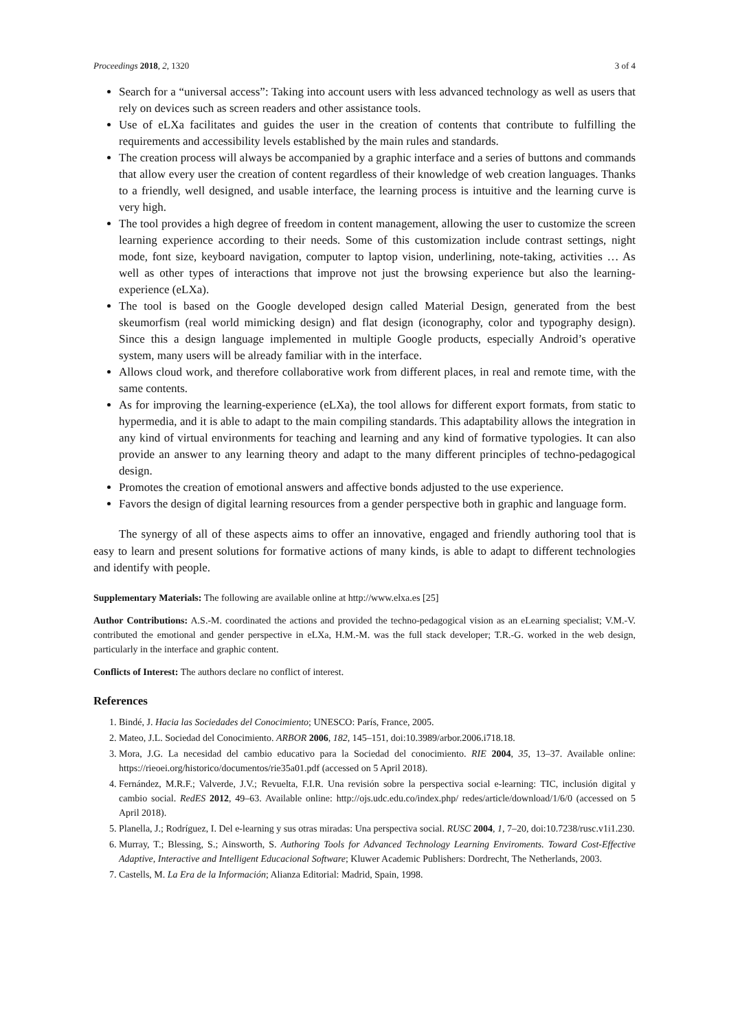Proceedings 2018, 2, 1320 3 of 4
Search for a “universal access”: Taking into account users with less advanced technology as well as users that rely on devices such as screen readers and other assistance tools.
Use of eLXa facilitates and guides the user in the creation of contents that contribute to fulfilling the requirements and accessibility levels established by the main rules and standards.
The creation process will always be accompanied by a graphic interface and a series of buttons and commands that allow every user the creation of content regardless of their knowledge of web creation languages. Thanks to a friendly, well designed, and usable interface, the learning process is intuitive and the learning curve is very high.
The tool provides a high degree of freedom in content management, allowing the user to customize the screen learning experience according to their needs. Some of this customization include contrast settings, night mode, font size, keyboard navigation, computer to laptop vision, underlining, note-taking, activities … As well as other types of interactions that improve not just the browsing experience but also the learning-experience (eLXa).
The tool is based on the Google developed design called Material Design, generated from the best skeumorfism (real world mimicking design) and flat design (iconography, color and typography design). Since this a design language implemented in multiple Google products, especially Android’s operative system, many users will be already familiar with in the interface.
Allows cloud work, and therefore collaborative work from different places, in real and remote time, with the same contents.
As for improving the learning-experience (eLXa), the tool allows for different export formats, from static to hypermedia, and it is able to adapt to the main compiling standards. This adaptability allows the integration in any kind of virtual environments for teaching and learning and any kind of formative typologies. It can also provide an answer to any learning theory and adapt to the many different principles of techno-pedagogical design.
Promotes the creation of emotional answers and affective bonds adjusted to the use experience.
Favors the design of digital learning resources from a gender perspective both in graphic and language form.
The synergy of all of these aspects aims to offer an innovative, engaged and friendly authoring tool that is easy to learn and present solutions for formative actions of many kinds, is able to adapt to different technologies and identify with people.
Supplementary Materials: The following are available online at http://www.elxa.es [25]
Author Contributions: A.S.-M. coordinated the actions and provided the techno-pedagogical vision as an eLearning specialist; V.M.-V. contributed the emotional and gender perspective in eLXa, H.M.-M. was the full stack developer; T.R.-G. worked in the web design, particularly in the interface and graphic content.
Conflicts of Interest: The authors declare no conflict of interest.
References
1. Bindé, J. Hacia las Sociedades del Conocimiento; UNESCO: París, France, 2005.
2. Mateo, J.L. Sociedad del Conocimiento. ARBOR 2006, 182, 145–151, doi:10.3989/arbor.2006.i718.18.
3. Mora, J.G. La necesidad del cambio educativo para la Sociedad del conocimiento. RIE 2004, 35, 13–37. Available online: https://rieoei.org/historico/documentos/rie35a01.pdf (accessed on 5 April 2018).
4. Fernández, M.R.F.; Valverde, J.V.; Revuelta, F.I.R. Una revisión sobre la perspectiva social e-learning: TIC, inclusión digital y cambio social. RedES 2012, 49–63. Available online: http://ojs.udc.edu.co/index.php/ redes/article/download/1/6/0 (accessed on 5 April 2018).
5. Planella, J.; Rodríguez, I. Del e-learning y sus otras miradas: Una perspectiva social. RUSC 2004, 1, 7–20, doi:10.7238/rusc.v1i1.230.
6. Murray, T.; Blessing, S.; Ainsworth, S. Authoring Tools for Advanced Technology Learning Enviroments. Toward Cost-Effective Adaptive, Interactive and Intelligent Educacional Software; Kluwer Academic Publishers: Dordrecht, The Netherlands, 2003.
7. Castells, M. La Era de la Información; Alianza Editorial: Madrid, Spain, 1998.